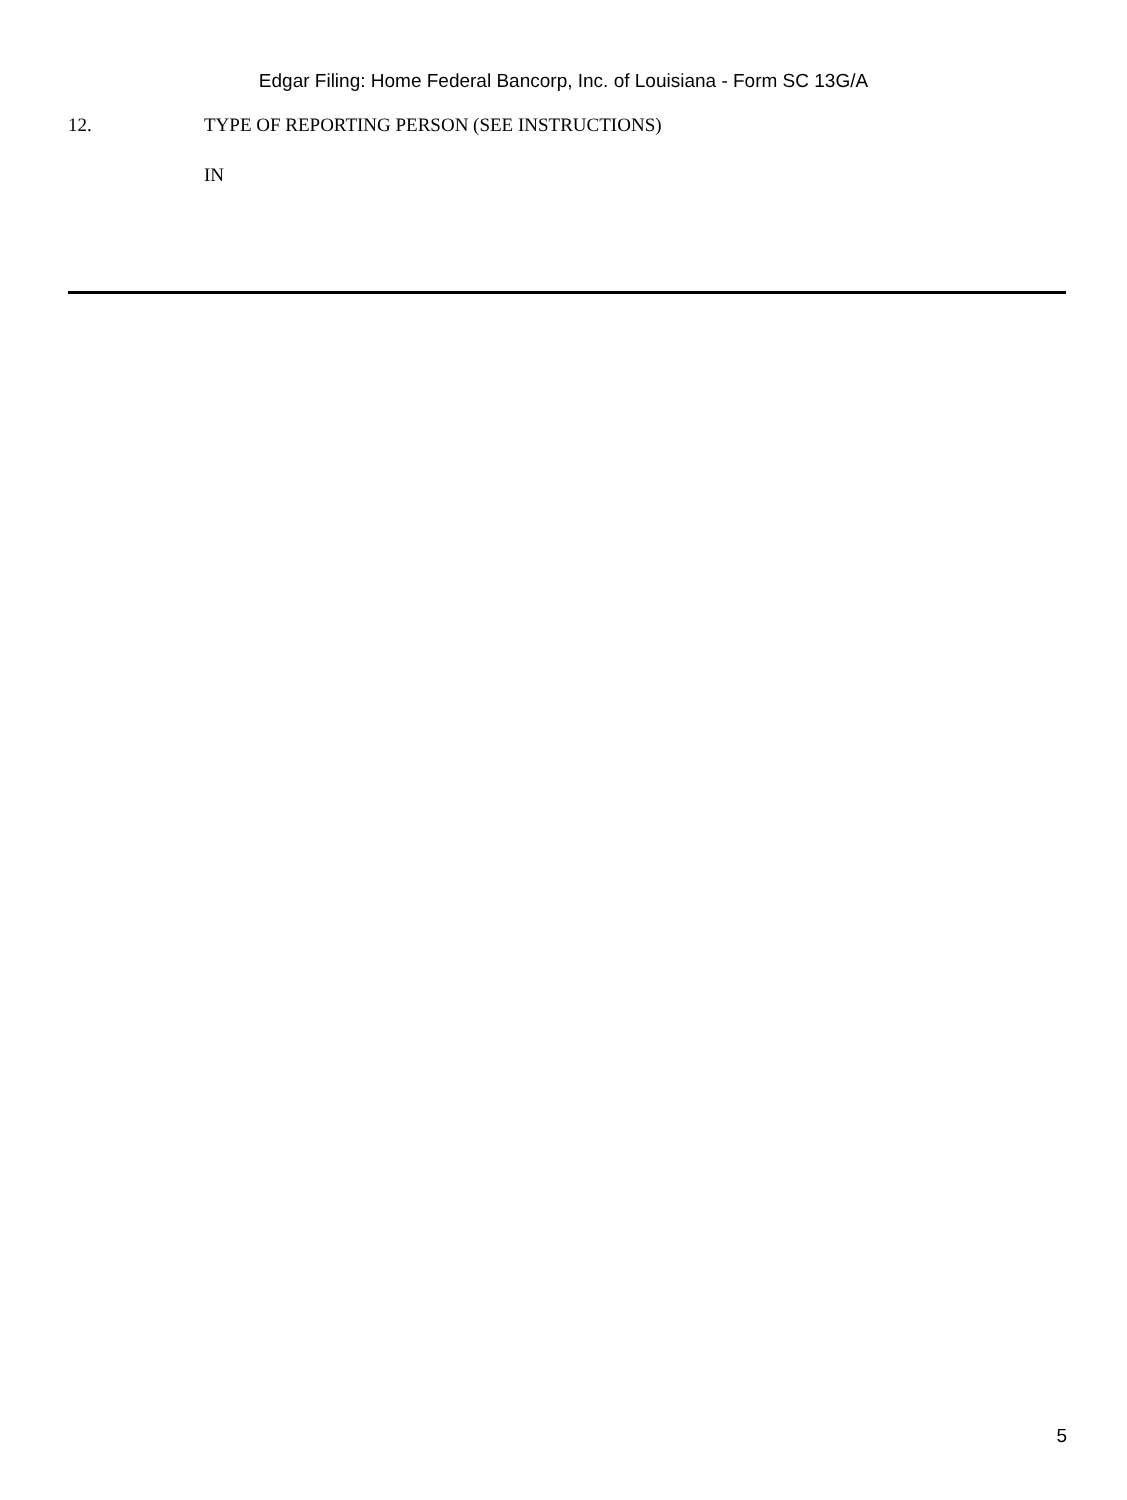Edgar Filing: Home Federal Bancorp, Inc. of Louisiana - Form SC 13G/A
12. TYPE OF REPORTING PERSON (SEE INSTRUCTIONS)
IN
5